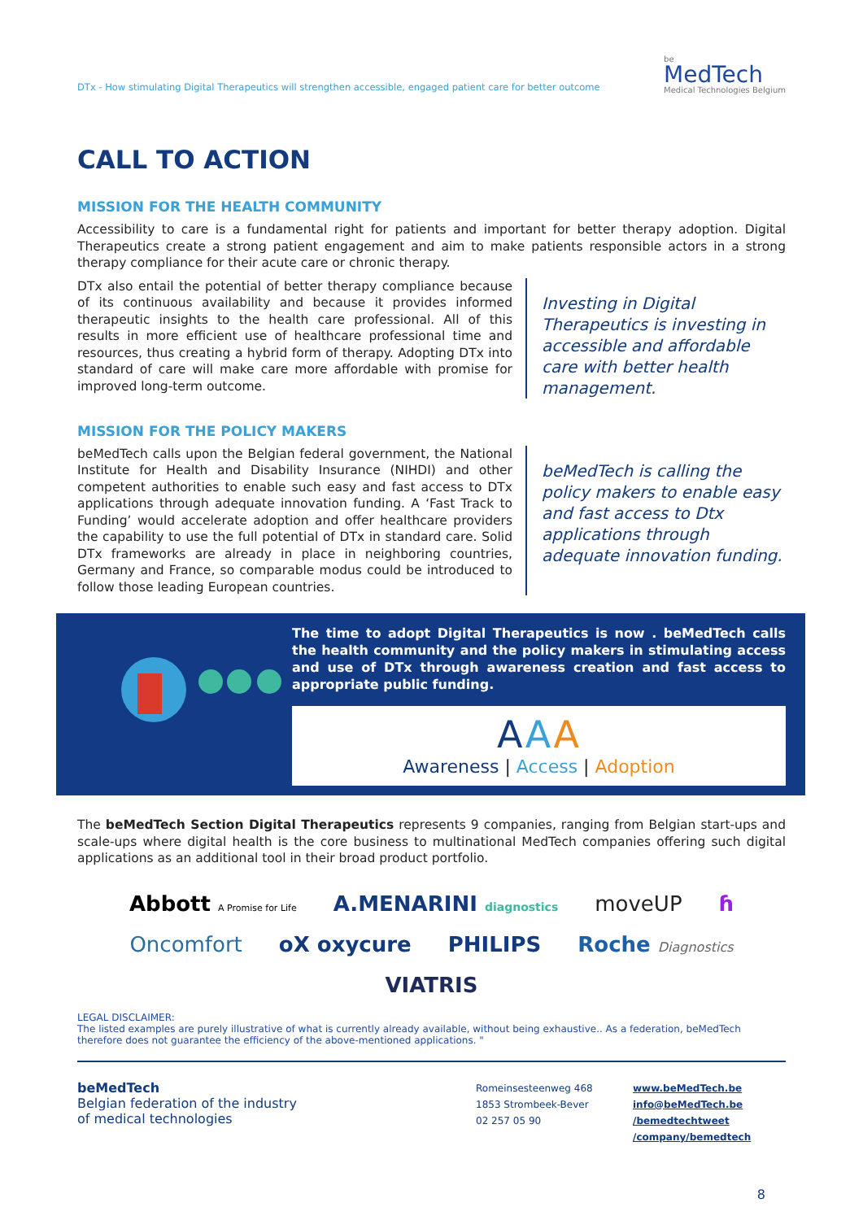DTx - How stimulating Digital Therapeutics will strengthen accessible, engaged patient care for better outcome
be
MedTech
Medical Technologies Belgium
CALL TO ACTION
MISSION FOR THE HEALTH COMMUNITY
Accessibility to care is a fundamental right for patients and important for better therapy adoption. Digital Therapeutics create a strong patient engagement and aim to make patients responsible actors in a strong therapy compliance for their acute care or chronic therapy.
DTx also entail the potential of better therapy compliance because of its continuous availability and because it provides informed therapeutic insights to the health care professional. All of this results in more efficient use of healthcare professional time and resources, thus creating a hybrid form of therapy. Adopting DTx into standard of care will make care more affordable with promise for improved long-term outcome.
Investing in Digital Therapeutics is investing in accessible and affordable care with better health management.
MISSION FOR THE POLICY MAKERS
beMedTech calls upon the Belgian federal government, the National Institute for Health and Disability Insurance (NIHDI) and other competent authorities to enable such easy and fast access to DTx applications through adequate innovation funding. A ‘Fast Track to Funding’ would accelerate adoption and offer healthcare providers the capability to use the full potential of DTx in standard care. Solid DTx frameworks are already in place in neighboring countries, Germany and France, so comparable modus could be introduced to follow those leading European countries.
beMedTech is calling the policy makers to enable easy and fast access to Dtx applications through adequate innovation funding.
The time to adopt Digital Therapeutics is now . beMedTech calls the health community and the policy makers in stimulating access and use of DTx through awareness creation and fast access to appropriate public funding.
AAA
Awareness | Access | Adoption
The beMedTech Section Digital Therapeutics represents 9 companies, ranging from Belgian start-ups and scale-ups where digital health is the core business to multinational MedTech companies offering such digital applications as an additional tool in their broad product portfolio.
Abbott A Promise for Life A.MENARINI diagnostics moveUP ɦ Oncomfort oX oxycure PHILIPS Roche Diagnostics VIATRIS
LEGAL DISCLAIMER:
The listed examples are purely illustrative of what is currently already available, without being exhaustive.. As a federation, beMedTech therefore does not guarantee the efficiency of the above-mentioned applications. "
beMedTech
Belgian federation of the industry
of medical technologies
Romeinsesteenweg 468
1853 Strombeek-Bever
02 257 05 90
www.beMedTech.be
info@beMedTech.be
/bemedtechtweet
/company/bemedtech
8